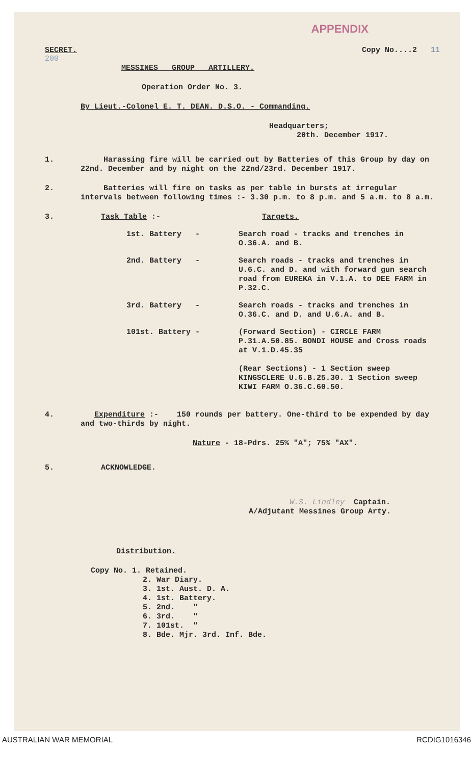APPENDIX
SECRET. Copy No....2 11
200
MESSINES GROUP ARTILLERY.
Operation Order No. 3.
By Lieut.-Colonel E. T. DEAN. D.S.O. - Commanding.
Headquarters;
20th. December 1917.
1.
Harassing fire will be carried out by Batteries of this Group by day on 22nd. December and by night on the 22nd/23rd. December 1917.
2.
Batteries will fire on tasks as per table in bursts at irregular intervals between following times :- 3.30 p.m. to 8 p.m. and 5 a.m. to 8 a.m.
3.
Task Table :- Targets.
| 1st. Battery - | Search road - tracks and trenches in O.36.A. and B. |
| 2nd. Battery - | Search roads - tracks and trenches in U.6.C. and D. and with forward gun search road from EUREKA in V.1.A. to DEE FARM in P.32.C. |
| 3rd. Battery - | Search roads - tracks and trenches in O.36.C. and D. and U.6.A. and B. |
| 101st. Battery - | (Forward Section) - CIRCLE FARM P.31.A.50.85. BONDI HOUSE and Cross roads at V.1.D.45.35 (Rear Sections) - 1 Section sweep KINGSCLERE U.6.B.25.30. 1 Section sweep KIWI FARM O.36.C.60.50. |
4.
Expenditure :- 150 rounds per battery. One-third to be expended by day and two-thirds by night.
Nature - 18-Pdrs. 25% "A"; 75% "AX".
5.
ACKNOWLEDGE.
W.S. Lindley Captain.
A/Adjutant Messines Group Arty.
Distribution.
Copy No. 1. Retained.
2. War Diary.
3. 1st. Aust. D. A.
4. 1st. Battery.
5. 2nd. "
6. 3rd. "
7. 101st. "
8. Bde. Mjr. 3rd. Inf. Bde.
AUSTRALIAN WAR MEMORIAL RCDIG1016346